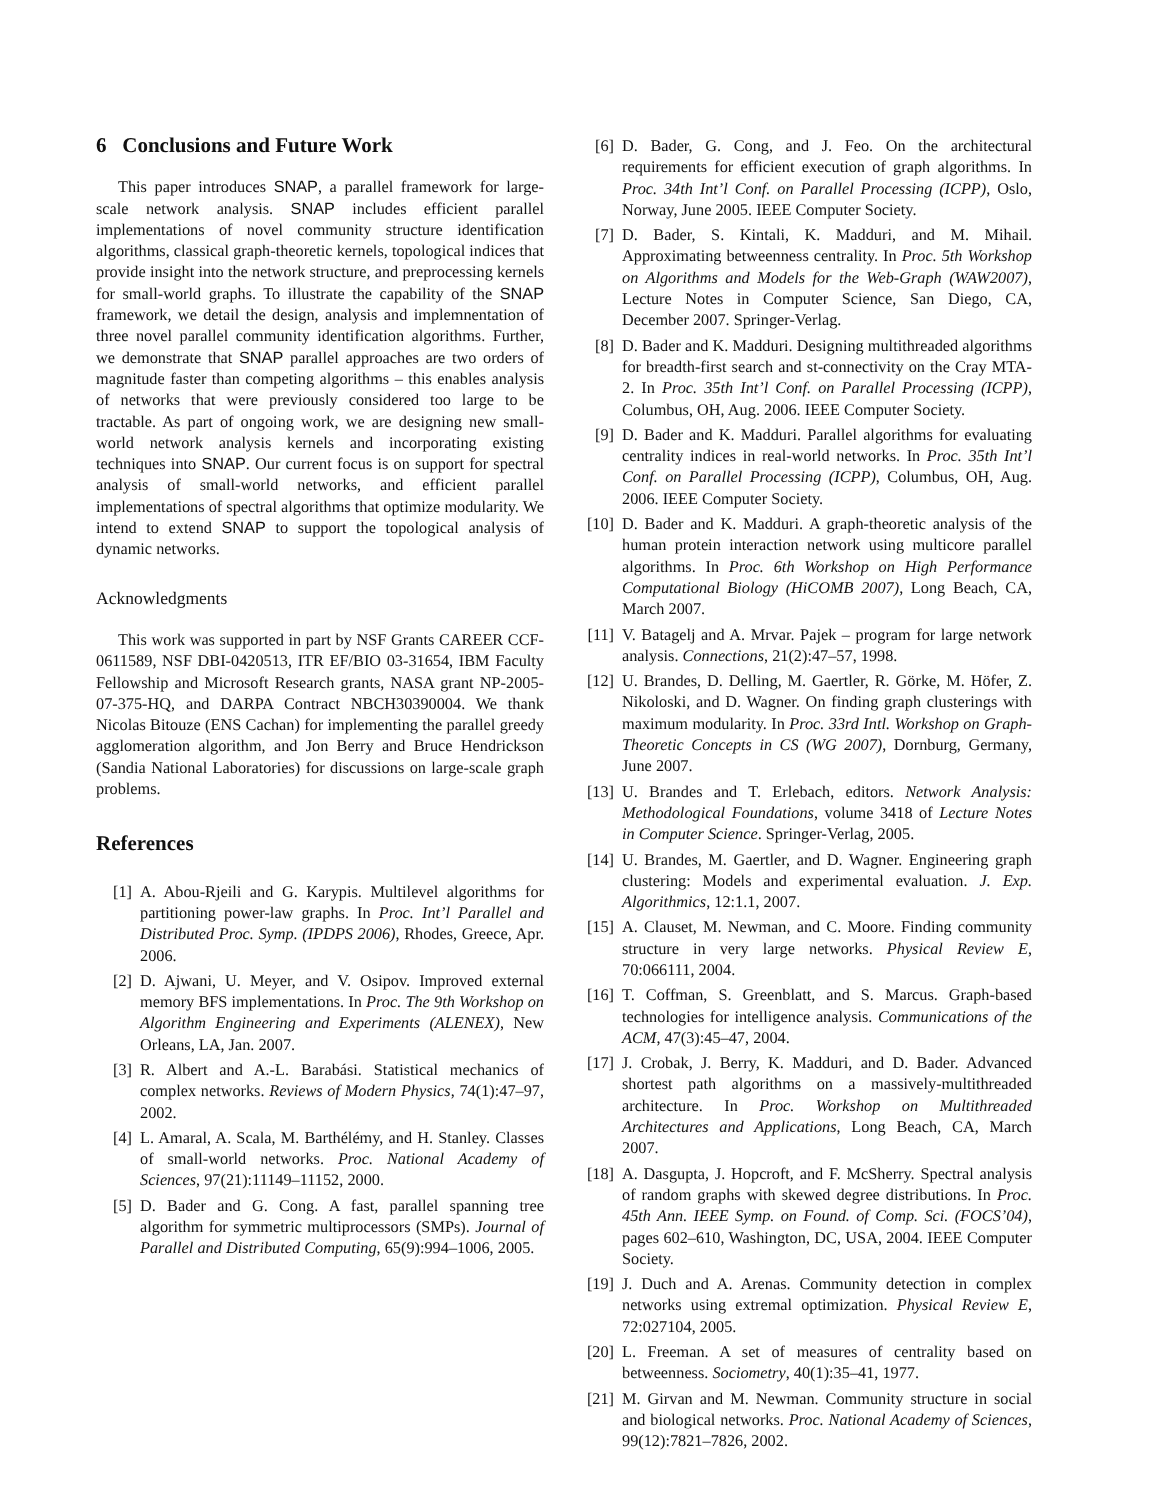6 Conclusions and Future Work
This paper introduces SNAP, a parallel framework for large-scale network analysis. SNAP includes efficient parallel implementations of novel community structure identification algorithms, classical graph-theoretic kernels, topological indices that provide insight into the network structure, and preprocessing kernels for small-world graphs. To illustrate the capability of the SNAP framework, we detail the design, analysis and implemnentation of three novel parallel community identification algorithms. Further, we demonstrate that SNAP parallel approaches are two orders of magnitude faster than competing algorithms – this enables analysis of networks that were previously considered too large to be tractable. As part of ongoing work, we are designing new small-world network analysis kernels and incorporating existing techniques into SNAP. Our current focus is on support for spectral analysis of small-world networks, and efficient parallel implementations of spectral algorithms that optimize modularity. We intend to extend SNAP to support the topological analysis of dynamic networks.
Acknowledgments
This work was supported in part by NSF Grants CAREER CCF-0611589, NSF DBI-0420513, ITR EF/BIO 03-31654, IBM Faculty Fellowship and Microsoft Research grants, NASA grant NP-2005-07-375-HQ, and DARPA Contract NBCH30390004. We thank Nicolas Bitouze (ENS Cachan) for implementing the parallel greedy agglomeration algorithm, and Jon Berry and Bruce Hendrickson (Sandia National Laboratories) for discussions on large-scale graph problems.
References
[1] A. Abou-Rjeili and G. Karypis. Multilevel algorithms for partitioning power-law graphs. In Proc. Int’l Parallel and Distributed Proc. Symp. (IPDPS 2006), Rhodes, Greece, Apr. 2006.
[2] D. Ajwani, U. Meyer, and V. Osipov. Improved external memory BFS implementations. In Proc. The 9th Workshop on Algorithm Engineering and Experiments (ALENEX), New Orleans, LA, Jan. 2007.
[3] R. Albert and A.-L. Barabási. Statistical mechanics of complex networks. Reviews of Modern Physics, 74(1):47–97, 2002.
[4] L. Amaral, A. Scala, M. Barthélémy, and H. Stanley. Classes of small-world networks. Proc. National Academy of Sciences, 97(21):11149–11152, 2000.
[5] D. Bader and G. Cong. A fast, parallel spanning tree algorithm for symmetric multiprocessors (SMPs). Journal of Parallel and Distributed Computing, 65(9):994–1006, 2005.
[6] D. Bader, G. Cong, and J. Feo. On the architectural requirements for efficient execution of graph algorithms. In Proc. 34th Int’l Conf. on Parallel Processing (ICPP), Oslo, Norway, June 2005. IEEE Computer Society.
[7] D. Bader, S. Kintali, K. Madduri, and M. Mihail. Approximating betweenness centrality. In Proc. 5th Workshop on Algorithms and Models for the Web-Graph (WAW2007), Lecture Notes in Computer Science, San Diego, CA, December 2007. Springer-Verlag.
[8] D. Bader and K. Madduri. Designing multithreaded algorithms for breadth-first search and st-connectivity on the Cray MTA-2. In Proc. 35th Int’l Conf. on Parallel Processing (ICPP), Columbus, OH, Aug. 2006. IEEE Computer Society.
[9] D. Bader and K. Madduri. Parallel algorithms for evaluating centrality indices in real-world networks. In Proc. 35th Int’l Conf. on Parallel Processing (ICPP), Columbus, OH, Aug. 2006. IEEE Computer Society.
[10] D. Bader and K. Madduri. A graph-theoretic analysis of the human protein interaction network using multicore parallel algorithms. In Proc. 6th Workshop on High Performance Computational Biology (HiCOMB 2007), Long Beach, CA, March 2007.
[11] V. Batagelj and A. Mrvar. Pajek – program for large network analysis. Connections, 21(2):47–57, 1998.
[12] U. Brandes, D. Delling, M. Gaertler, R. Görke, M. Höfer, Z. Nikoloski, and D. Wagner. On finding graph clusterings with maximum modularity. In Proc. 33rd Intl. Workshop on Graph-Theoretic Concepts in CS (WG 2007), Dornburg, Germany, June 2007.
[13] U. Brandes and T. Erlebach, editors. Network Analysis: Methodological Foundations, volume 3418 of Lecture Notes in Computer Science. Springer-Verlag, 2005.
[14] U. Brandes, M. Gaertler, and D. Wagner. Engineering graph clustering: Models and experimental evaluation. J. Exp. Algorithmics, 12:1.1, 2007.
[15] A. Clauset, M. Newman, and C. Moore. Finding community structure in very large networks. Physical Review E, 70:066111, 2004.
[16] T. Coffman, S. Greenblatt, and S. Marcus. Graph-based technologies for intelligence analysis. Communications of the ACM, 47(3):45–47, 2004.
[17] J. Crobak, J. Berry, K. Madduri, and D. Bader. Advanced shortest path algorithms on a massively-multithreaded architecture. In Proc. Workshop on Multithreaded Architectures and Applications, Long Beach, CA, March 2007.
[18] A. Dasgupta, J. Hopcroft, and F. McSherry. Spectral analysis of random graphs with skewed degree distributions. In Proc. 45th Ann. IEEE Symp. on Found. of Comp. Sci. (FOCS’04), pages 602–610, Washington, DC, USA, 2004. IEEE Computer Society.
[19] J. Duch and A. Arenas. Community detection in complex networks using extremal optimization. Physical Review E, 72:027104, 2005.
[20] L. Freeman. A set of measures of centrality based on betweenness. Sociometry, 40(1):35–41, 1977.
[21] M. Girvan and M. Newman. Community structure in social and biological networks. Proc. National Academy of Sciences, 99(12):7821–7826, 2002.